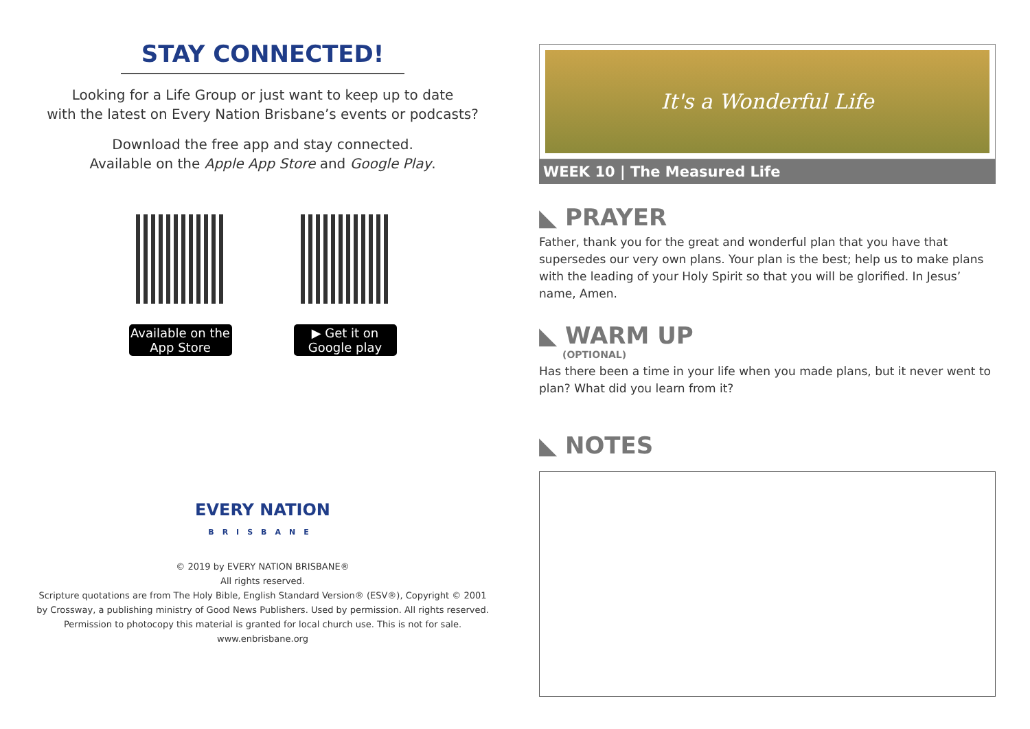STAY CONNECTED!
Looking for a Life Group or just want to keep up to date
with the latest on Every Nation Brisbane’s events or podcasts?
Download the free app and stay connected.
Available on the Apple App Store and Google Play.
Available on the App Store
▶ Get it on Google play
EVERY NATION
BRISBANE
© 2019 by EVERY NATION BRISBANE®
All rights reserved.
Scripture quotations are from The Holy Bible, English Standard Version® (ESV®), Copyright © 2001
by Crossway, a publishing ministry of Good News Publishers. Used by permission. All rights reserved.
Permission to photocopy this material is granted for local church use. This is not for sale.
www.enbrisbane.org
It's a Wonderful Life
WEEK 10 | The Measured Life
◣ PRAYER
Father, thank you for the great and wonderful plan that you have that supersedes our very own plans. Your plan is the best; help us to make plans with the leading of your Holy Spirit so that you will be glorified. In Jesus’ name, Amen.
◣ WARM UP
(OPTIONAL)
Has there been a time in your life when you made plans, but it never went to plan? What did you learn from it?
◣ NOTES